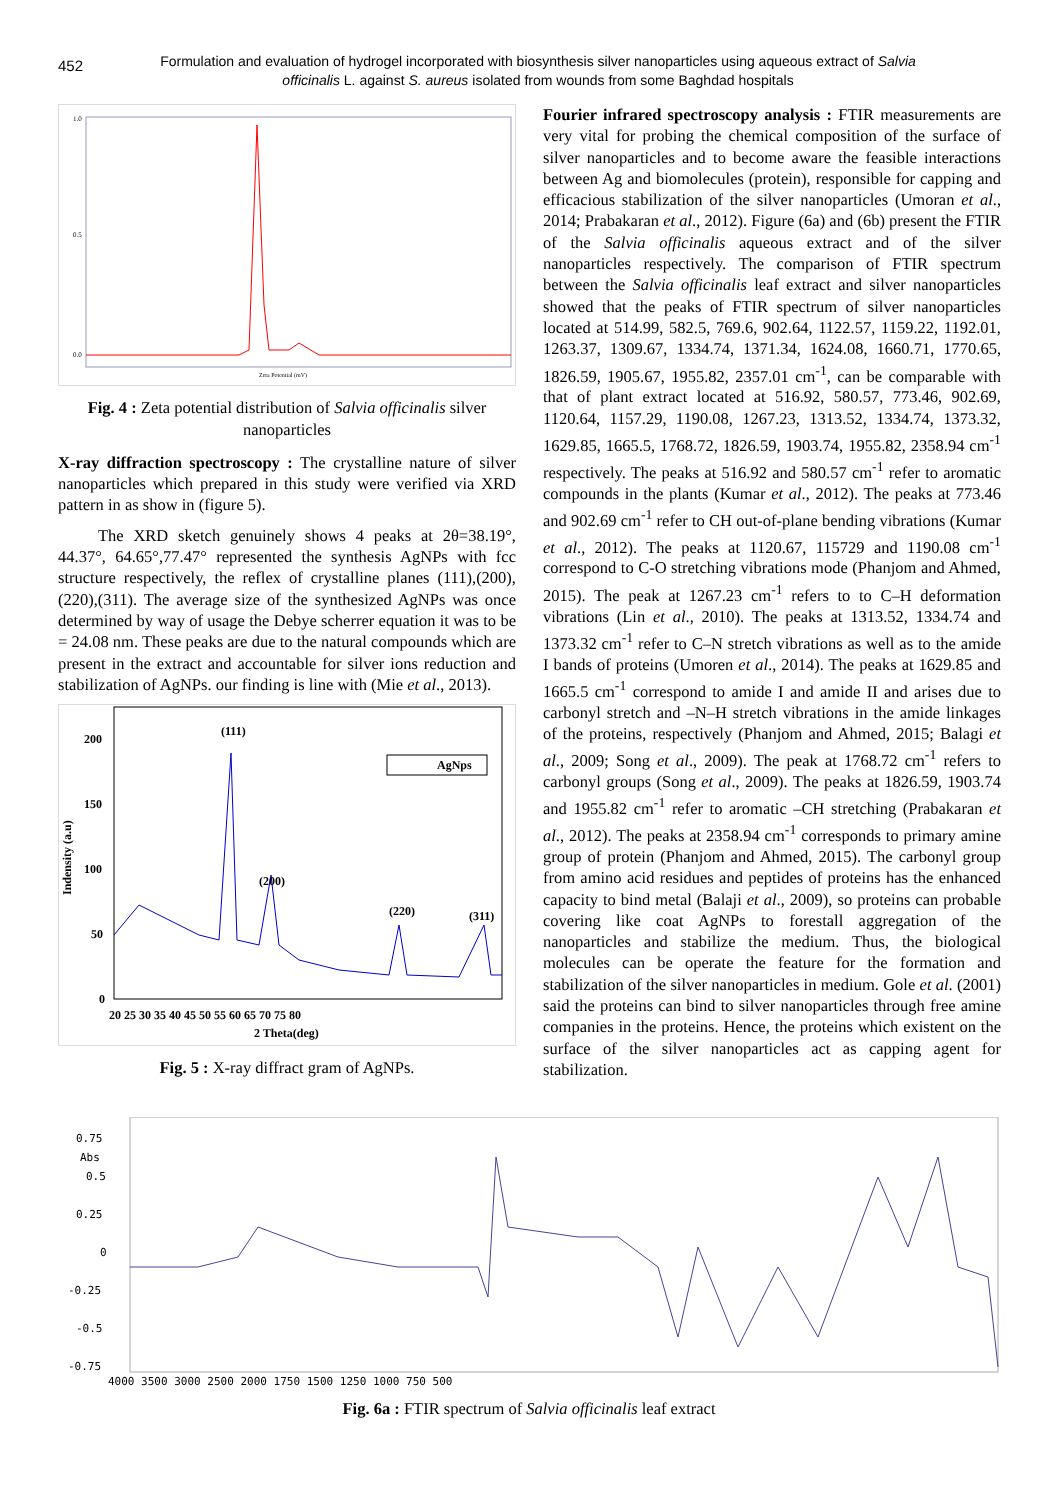452
Formulation and evaluation of hydrogel incorporated with biosynthesis silver nanoparticles using aqueous extract of Salvia officinalis L. against S. aureus isolated from wounds from some Baghdad hospitals
1.0
0.5
0.0
Zeta Potential (mV)
Fig. 4 : Zeta potential distribution of Salvia officinalis silver nanoparticles
X-ray diffraction spectroscopy : The crystalline nature of silver nanoparticles which prepared in this study were verified via XRD pattern in as show in (figure 5).
The XRD sketch genuinely shows 4 peaks at 2θ=38.19°, 44.37°, 64.65°,77.47° represented the synthesis AgNPs with fcc structure respectively, the reflex of crystalline planes (111),(200),(220),(311). The average size of the synthesized AgNPs was once determined by way of usage the Debye scherrer equation it was to be = 24.08 nm. These peaks are due to the natural compounds which are present in the extract and accountable for silver ions reduction and stabilization of AgNPs. our finding is line with (Mie et al., 2013).
(111)
(200)
(220)
(311)
AgNps
200
150
100
50
0
20 25 30 35 40 45 50 55 60 65 70 75 80
2 Theta(deg)
Indensity (a.u)
Fig. 5 : X-ray diffract gram of AgNPs.
Fourier infrared spectroscopy analysis : FTIR measurements are very vital for probing the chemical composition of the surface of silver nanoparticles and to become aware the feasible interactions between Ag and biomolecules (protein), responsible for capping and efficacious stabilization of the silver nanoparticles (Umoran et al., 2014; Prabakaran et al., 2012). Figure (6a) and (6b) present the FTIR of the Salvia officinalis aqueous extract and of the silver nanoparticles respectively. The comparison of FTIR spectrum between the Salvia officinalis leaf extract and silver nanoparticles showed that the peaks of FTIR spectrum of silver nanoparticles located at 514.99, 582.5, 769.6, 902.64, 1122.57, 1159.22, 1192.01, 1263.37, 1309.67, 1334.74, 1371.34, 1624.08, 1660.71, 1770.65, 1826.59, 1905.67, 1955.82, 2357.01 cm<sup>-1</sup>, can be comparable with that of plant extract located at 516.92, 580.57, 773.46, 902.69, 1120.64, 1157.29, 1190.08, 1267.23, 1313.52, 1334.74, 1373.32, 1629.85, 1665.5, 1768.72, 1826.59, 1903.74, 1955.82, 2358.94 cm<sup>-1</sup> respectively. The peaks at 516.92 and 580.57 cm<sup>-1</sup> refer to aromatic compounds in the plants (Kumar et al., 2012). The peaks at 773.46 and 902.69 cm<sup>-1</sup> refer to CH out-of-plane bending vibrations (Kumar et al., 2012). The peaks at 1120.67, 115729 and 1190.08 cm<sup>-1</sup> correspond to C-O stretching vibrations mode (Phanjom and Ahmed, 2015). The peak at 1267.23 cm<sup>-1</sup> refers to to C–H deformation vibrations (Lin et al., 2010). The peaks at 1313.52, 1334.74 and 1373.32 cm<sup>-1</sup> refer to C–N stretch vibrations as well as to the amide I bands of proteins (Umoren et al., 2014). The peaks at 1629.85 and 1665.5 cm<sup>-1</sup> correspond to amide I and amide II and arises due to carbonyl stretch and –N–H stretch vibrations in the amide linkages of the proteins, respectively (Phanjom and Ahmed, 2015; Balagi et al., 2009; Song et al., 2009). The peak at 1768.72 cm<sup>-1</sup> refers to carbonyl groups (Song et al., 2009). The peaks at 1826.59, 1903.74 and 1955.82 cm<sup>-1</sup> refer to aromatic –CH stretching (Prabakaran et al., 2012). The peaks at 2358.94 cm<sup>-1</sup> corresponds to primary amine group of protein (Phanjom and Ahmed, 2015). The carbonyl group from amino acid residues and peptides of proteins has the enhanced capacity to bind metal (Balaji et al., 2009), so proteins can probable covering like coat AgNPs to forestall aggregation of the nanoparticles and stabilize the medium. Thus, the biological molecules can be operate the feature for the formation and stabilization of the silver nanoparticles in medium. Gole et al. (2001) said the proteins can bind to silver nanoparticles through free amine companies in the proteins. Hence, the proteins which existent on the surface of the silver nanoparticles act as capping agent for stabilization.
0.75
Abs
0.5
0.25
0
-0.25
-0.5
-0.75
4000 3500 3000 2500 2000 1750 1500 1250 1000 750 500
Fig. 6a : FTIR spectrum of Salvia officinalis leaf extract